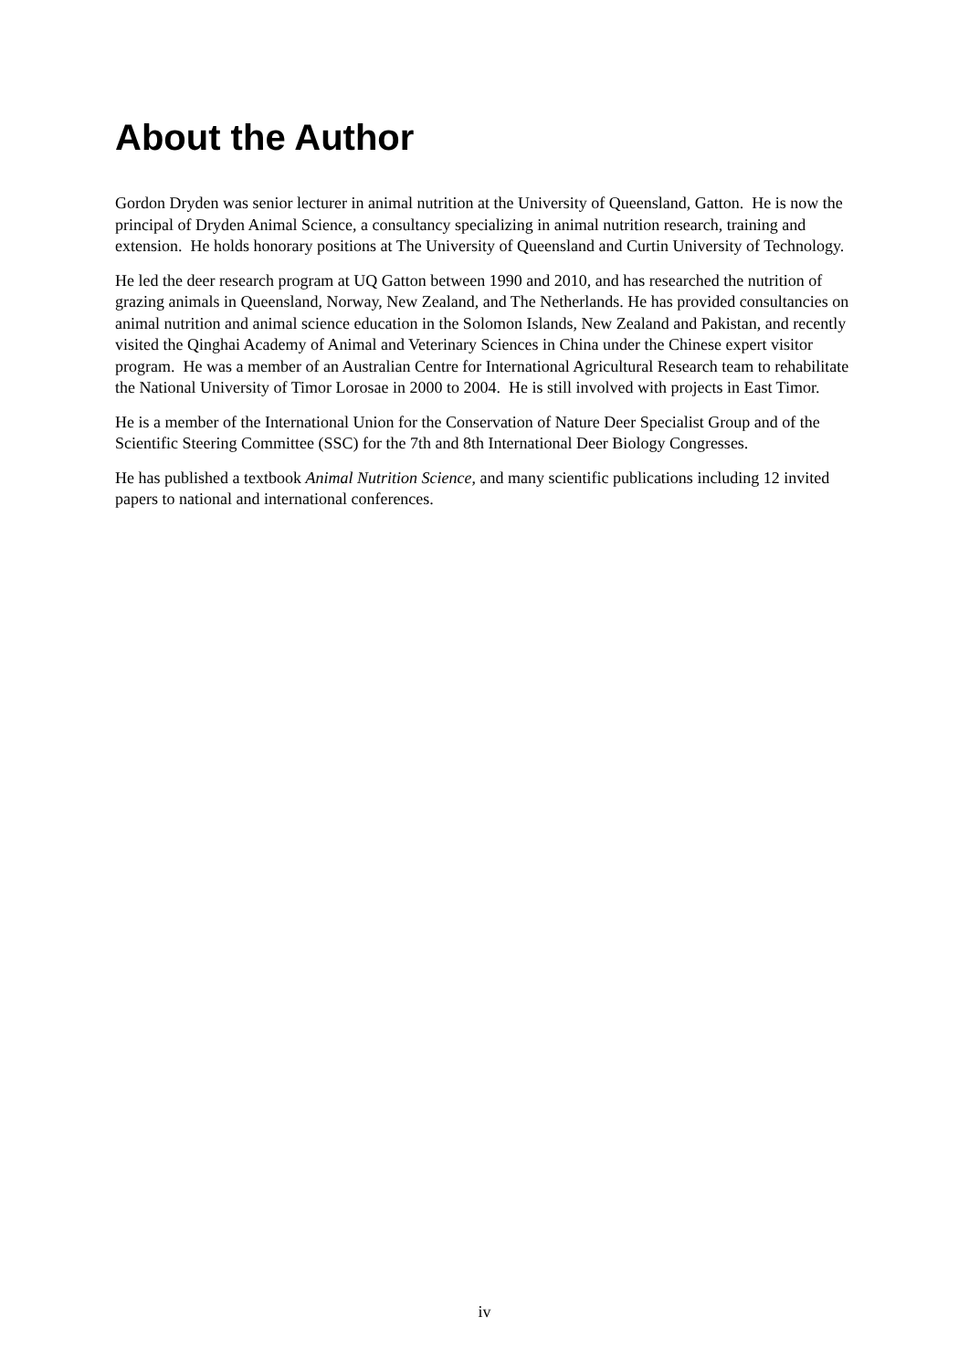About the Author
Gordon Dryden was senior lecturer in animal nutrition at the University of Queensland, Gatton. He is now the principal of Dryden Animal Science, a consultancy specializing in animal nutrition research, training and extension. He holds honorary positions at The University of Queensland and Curtin University of Technology.
He led the deer research program at UQ Gatton between 1990 and 2010, and has researched the nutrition of grazing animals in Queensland, Norway, New Zealand, and The Netherlands. He has provided consultancies on animal nutrition and animal science education in the Solomon Islands, New Zealand and Pakistan, and recently visited the Qinghai Academy of Animal and Veterinary Sciences in China under the Chinese expert visitor program. He was a member of an Australian Centre for International Agricultural Research team to rehabilitate the National University of Timor Lorosae in 2000 to 2004. He is still involved with projects in East Timor.
He is a member of the International Union for the Conservation of Nature Deer Specialist Group and of the Scientific Steering Committee (SSC) for the 7th and 8th International Deer Biology Congresses.
He has published a textbook Animal Nutrition Science, and many scientific publications including 12 invited papers to national and international conferences.
iv